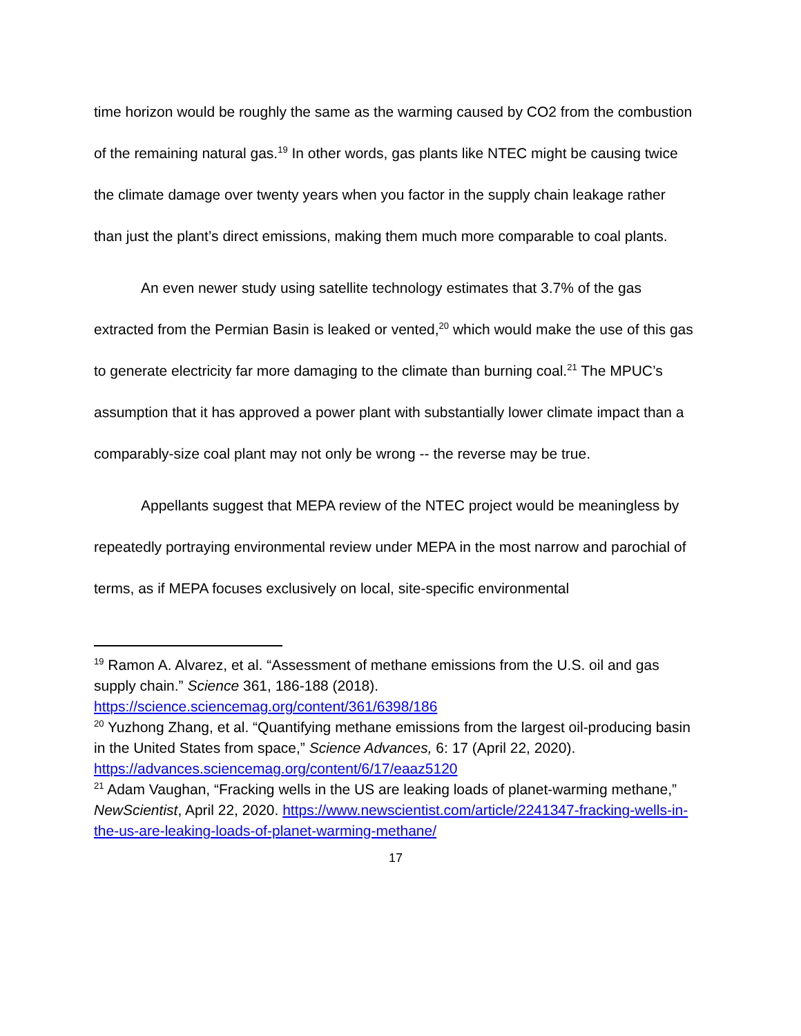time horizon would be roughly the same as the warming caused by CO2 from the combustion of the remaining natural gas.<sup>19</sup> In other words, gas plants like NTEC might be causing twice the climate damage over twenty years when you factor in the supply chain leakage rather than just the plant’s direct emissions, making them much more comparable to coal plants.
An even newer study using satellite technology estimates that 3.7% of the gas extracted from the Permian Basin is leaked or vented,<sup>20</sup> which would make the use of this gas to generate electricity far more damaging to the climate than burning coal.<sup>21</sup> The MPUC’s assumption that it has approved a power plant with substantially lower climate impact than a comparably-size coal plant may not only be wrong -- the reverse may be true.
Appellants suggest that MEPA review of the NTEC project would be meaningless by repeatedly portraying environmental review under MEPA in the most narrow and parochial of terms, as if MEPA focuses exclusively on local, site-specific environmental
<sup>19</sup> Ramon A. Alvarez, et al. “Assessment of methane emissions from the U.S. oil and gas supply chain.” Science 361, 186-188 (2018). https://science.sciencemag.org/content/361/6398/186
<sup>20</sup> Yuzhong Zhang, et al. “Quantifying methane emissions from the largest oil-producing basin in the United States from space,” Science Advances, 6: 17 (April 22, 2020). https://advances.sciencemag.org/content/6/17/eaaz5120
<sup>21</sup> Adam Vaughan, “Fracking wells in the US are leaking loads of planet-warming methane,” NewScientist, April 22, 2020. https://www.newscientist.com/article/2241347-fracking-wells-in-the-us-are-leaking-loads-of-planet-warming-methane/
17